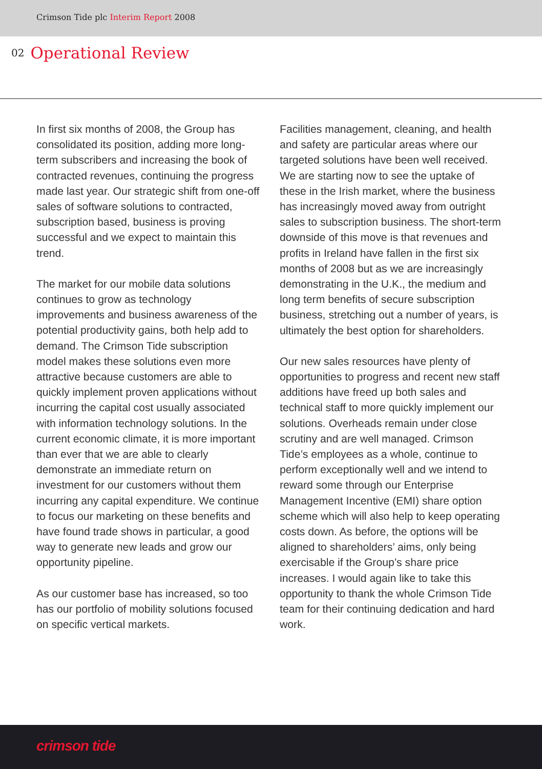Crimson Tide plc Interim Report 2008
02 Operational Review
In first six months of 2008, the Group has consolidated its position, adding more long-term subscribers and increasing the book of contracted revenues, continuing the progress made last year. Our strategic shift from one-off sales of software solutions to contracted, subscription based, business is proving successful and we expect to maintain this trend.
The market for our mobile data solutions continues to grow as technology improvements and business awareness of the potential productivity gains, both help add to demand. The Crimson Tide subscription model makes these solutions even more attractive because customers are able to quickly implement proven applications without incurring the capital cost usually associated with information technology solutions. In the current economic climate, it is more important than ever that we are able to clearly demonstrate an immediate return on investment for our customers without them incurring any capital expenditure. We continue to focus our marketing on these benefits and have found trade shows in particular, a good way to generate new leads and grow our opportunity pipeline.
As our customer base has increased, so too has our portfolio of mobility solutions focused on specific vertical markets.
Facilities management, cleaning, and health and safety are particular areas where our targeted solutions have been well received. We are starting now to see the uptake of these in the Irish market, where the business has increasingly moved away from outright sales to subscription business. The short-term downside of this move is that revenues and profits in Ireland have fallen in the first six months of 2008 but as we are increasingly demonstrating in the U.K., the medium and long term benefits of secure subscription business, stretching out a number of years, is ultimately the best option for shareholders.
Our new sales resources have plenty of opportunities to progress and recent new staff additions have freed up both sales and technical staff to more quickly implement our solutions. Overheads remain under close scrutiny and are well managed. Crimson Tide’s employees as a whole, continue to perform exceptionally well and we intend to reward some through our Enterprise Management Incentive (EMI) share option scheme which will also help to keep operating costs down. As before, the options will be aligned to shareholders’ aims, only being exercisable if the Group’s share price increases. I would again like to take this opportunity to thank the whole Crimson Tide team for their continuing dedication and hard work.
crimson tide